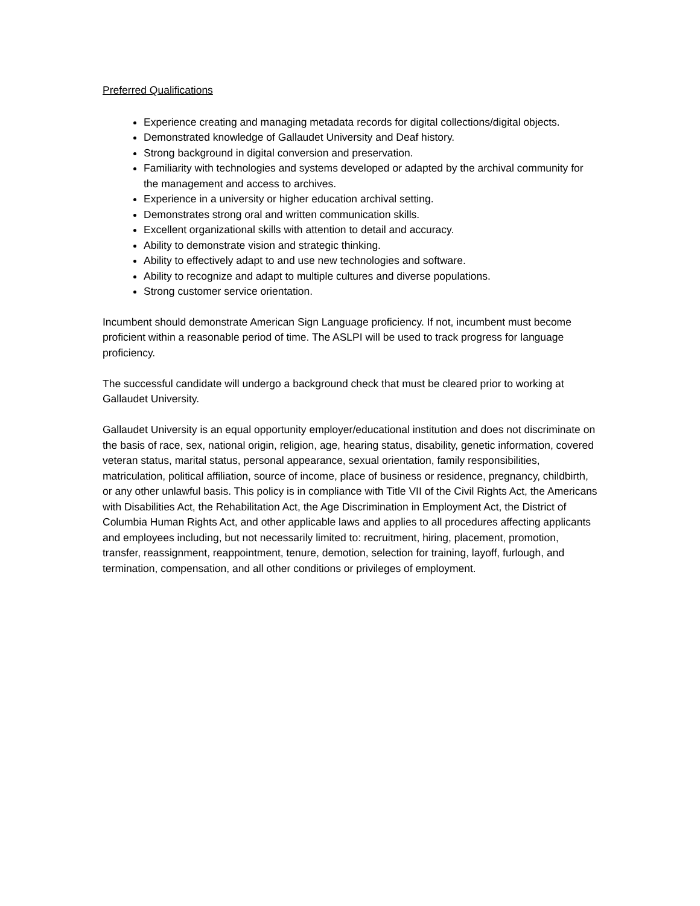Preferred Qualifications
Experience creating and managing metadata records for digital collections/digital objects.
Demonstrated knowledge of Gallaudet University and Deaf history.
Strong background in digital conversion and preservation.
Familiarity with technologies and systems developed or adapted by the archival community for the management and access to archives.
Experience in a university or higher education archival setting.
Demonstrates strong oral and written communication skills.
Excellent organizational skills with attention to detail and accuracy.
Ability to demonstrate vision and strategic thinking.
Ability to effectively adapt to and use new technologies and software.
Ability to recognize and adapt to multiple cultures and diverse populations.
Strong customer service orientation.
Incumbent should demonstrate American Sign Language proficiency. If not, incumbent must become proficient within a reasonable period of time. The ASLPI will be used to track progress for language proficiency.
The successful candidate will undergo a background check that must be cleared prior to working at Gallaudet University.
Gallaudet University is an equal opportunity employer/educational institution and does not discriminate on the basis of race, sex, national origin, religion, age, hearing status, disability, genetic information, covered veteran status, marital status, personal appearance, sexual orientation, family responsibilities, matriculation, political affiliation, source of income, place of business or residence, pregnancy, childbirth, or any other unlawful basis. This policy is in compliance with Title VII of the Civil Rights Act, the Americans with Disabilities Act, the Rehabilitation Act, the Age Discrimination in Employment Act, the District of Columbia Human Rights Act, and other applicable laws and applies to all procedures affecting applicants and employees including, but not necessarily limited to: recruitment, hiring, placement, promotion, transfer, reassignment, reappointment, tenure, demotion, selection for training, layoff, furlough, and termination, compensation, and all other conditions or privileges of employment.